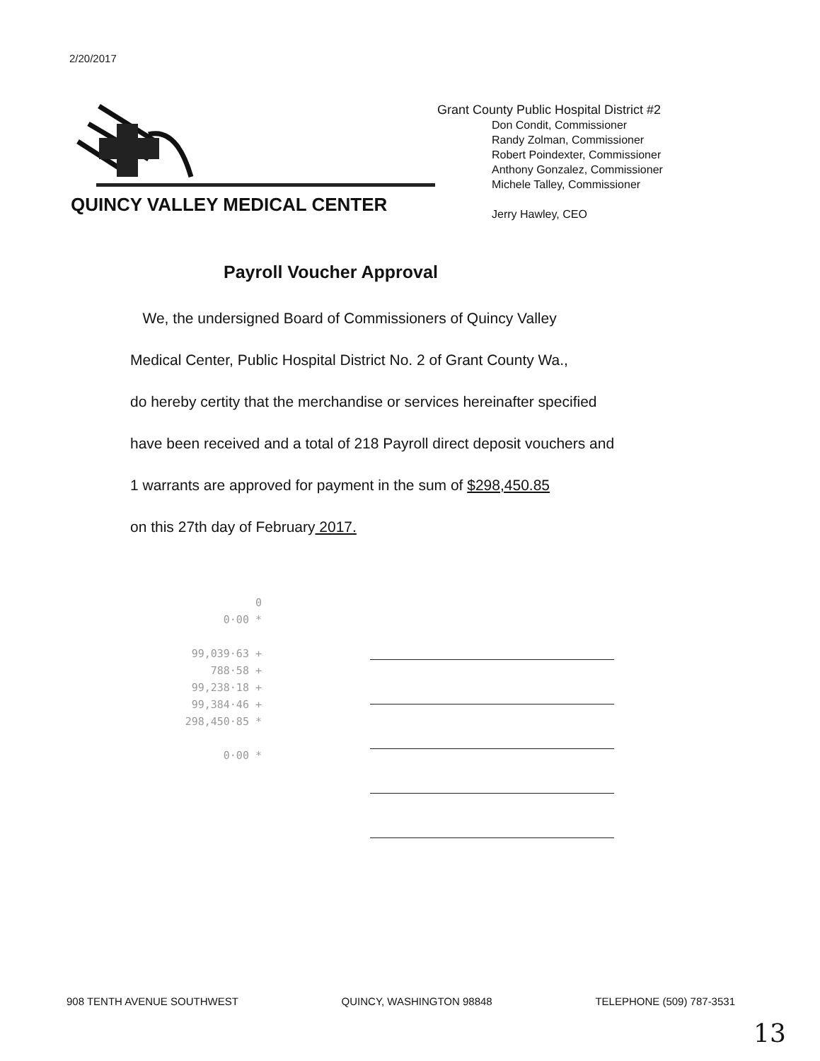2/20/2017
QUINCY VALLEY MEDICAL CENTER
Grant County Public Hospital District #2
Don Condit, Commissioner
Randy Zolman, Commissioner
Robert Poindexter, Commissioner
Anthony Gonzalez, Commissioner
Michele Talley, Commissioner
Jerry Hawley, CEO
Payroll Voucher Approval
We, the undersigned Board of Commissioners of Quincy Valley
Medical Center, Public Hospital District No. 2 of Grant County Wa.,
do hereby certity that the merchandise or services hereinafter specified
have been received and a total of 218 Payroll direct deposit vouchers and
1 warrants are approved for payment in the sum of $298,450.85
on this 27th day of February 2017.
0
0·00 *
99,039·63 +
788·58 +
99,238·18 +
99,384·46 +
298,450·85 *
0·00 *
908 TENTH AVENUE SOUTHWEST QUINCY, WASHINGTON 98848 TELEPHONE (509) 787-3531
13